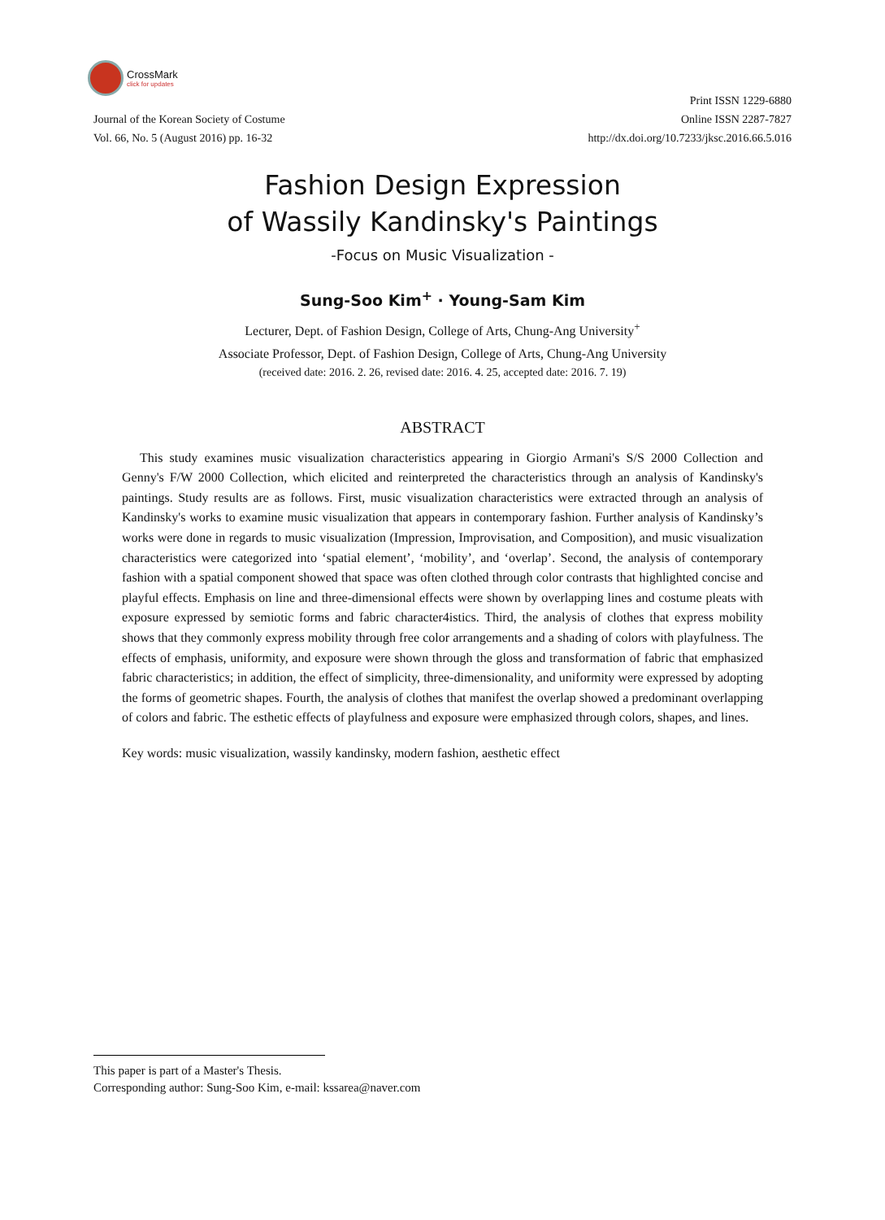CrossMark
click for updates
Journal of the Korean Society of Costume
Vol. 66, No. 5 (August 2016) pp. 16-32
Print ISSN 1229-6880
Online ISSN 2287-7827
http://dx.doi.org/10.7233/jksc.2016.66.5.016
Fashion Design Expression
of Wassily Kandinsky's Paintings
-Focus on Music Visualization -
Sung-Soo Kim<sup>+</sup> · Young-Sam Kim
Lecturer, Dept. of Fashion Design, College of Arts, Chung-Ang University<sup>+</sup>
Associate Professor, Dept. of Fashion Design, College of Arts, Chung-Ang University
(received date: 2016. 2. 26, revised date: 2016. 4. 25, accepted date: 2016. 7. 19)
ABSTRACT
This study examines music visualization characteristics appearing in Giorgio Armani's S/S 2000 Collection and Genny's F/W 2000 Collection, which elicited and reinterpreted the characteristics through an analysis of Kandinsky's paintings. Study results are as follows. First, music visualization characteristics were extracted through an analysis of Kandinsky's works to examine music visualization that appears in contemporary fashion. Further analysis of Kandinsky’s works were done in regards to music visualization (Impression, Improvisation, and Composition), and music visualization characteristics were categorized into ‘spatial element’, ‘mobility’, and ‘overlap’. Second, the analysis of contemporary fashion with a spatial component showed that space was often clothed through color contrasts that highlighted concise and playful effects. Emphasis on line and three-dimensional effects were shown by overlapping lines and costume pleats with exposure expressed by semiotic forms and fabric character4istics. Third, the analysis of clothes that express mobility shows that they commonly express mobility through free color arrangements and a shading of colors with playfulness. The effects of emphasis, uniformity, and exposure were shown through the gloss and transformation of fabric that emphasized fabric characteristics; in addition, the effect of simplicity, three-dimensionality, and uniformity were expressed by adopting the forms of geometric shapes. Fourth, the analysis of clothes that manifest the overlap showed a predominant overlapping of colors and fabric. The esthetic effects of playfulness and exposure were emphasized through colors, shapes, and lines.
Key words: music visualization, wassily kandinsky, modern fashion, aesthetic effect
This paper is part of a Master's Thesis.
Corresponding author: Sung-Soo Kim, e-mail: kssarea@naver.com